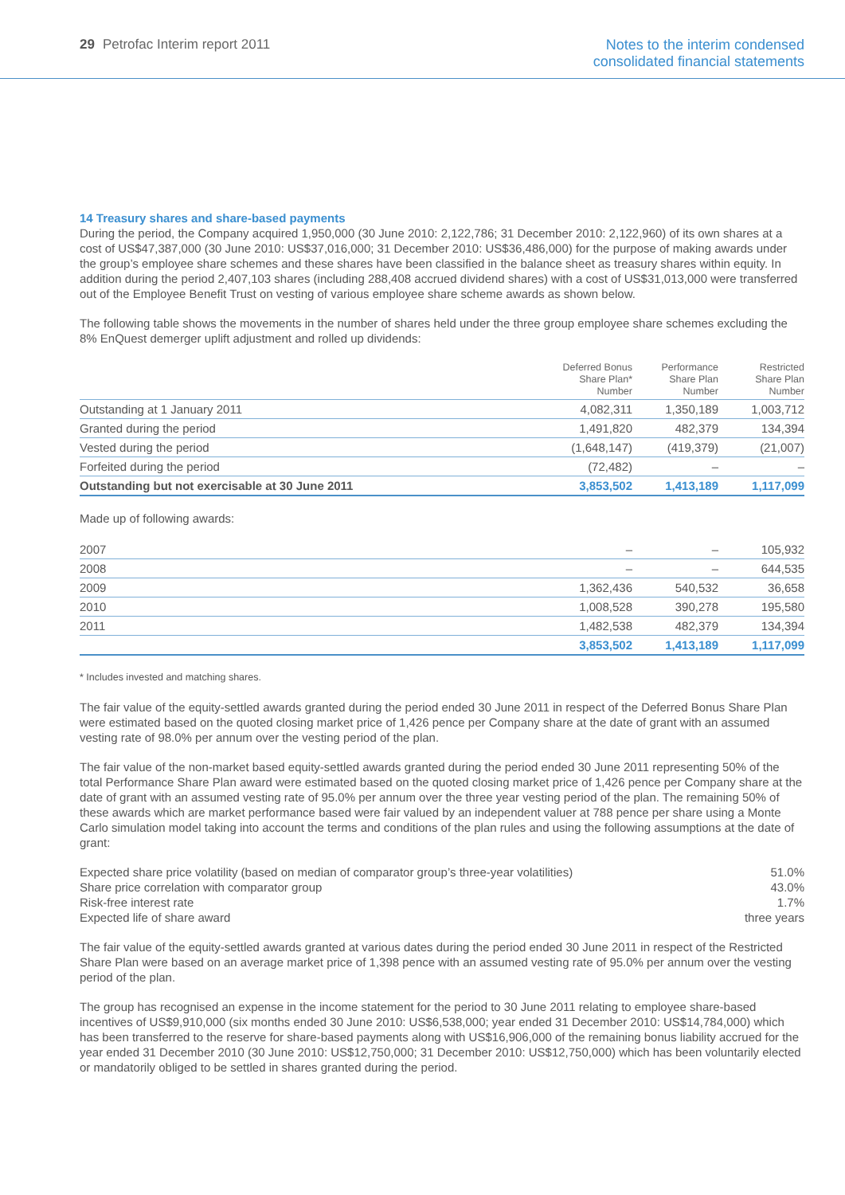29 Petrofac Interim report 2011
Notes to the interim condensed
consolidated financial statements
14 Treasury shares and share-based payments
During the period, the Company acquired 1,950,000 (30 June 2010: 2,122,786; 31 December 2010: 2,122,960) of its own shares at a cost of US$47,387,000 (30 June 2010: US$37,016,000; 31 December 2010: US$36,486,000) for the purpose of making awards under the group’s employee share schemes and these shares have been classified in the balance sheet as treasury shares within equity. In addition during the period 2,407,103 shares (including 288,408 accrued dividend shares) with a cost of US$31,013,000 were transferred out of the Employee Benefit Trust on vesting of various employee share scheme awards as shown below.
The following table shows the movements in the number of shares held under the three group employee share schemes excluding the 8% EnQuest demerger uplift adjustment and rolled up dividends:
| | Deferred Bonus Share Plan* Number | Performance Share Plan Number | Restricted Share Plan Number |
| --- | --- | --- | --- |
| Outstanding at 1 January 2011 | 4,082,311 | 1,350,189 | 1,003,712 |
| Granted during the period | 1,491,820 | 482,379 | 134,394 |
| Vested during the period | (1,648,147) | (419,379) | (21,007) |
| Forfeited during the period | (72,482) | – | – |
| Outstanding but not exercisable at 30 June 2011 | 3,853,502 | 1,413,189 | 1,117,099 |
Made up of following awards:
| 2007 | – | – | 105,932 |
| 2008 | – | – | 644,535 |
| 2009 | 1,362,436 | 540,532 | 36,658 |
| 2010 | 1,008,528 | 390,278 | 195,580 |
| 2011 | 1,482,538 | 482,379 | 134,394 |
| | 3,853,502 | 1,413,189 | 1,117,099 |
* Includes invested and matching shares.
The fair value of the equity-settled awards granted during the period ended 30 June 2011 in respect of the Deferred Bonus Share Plan were estimated based on the quoted closing market price of 1,426 pence per Company share at the date of grant with an assumed vesting rate of 98.0% per annum over the vesting period of the plan.
The fair value of the non-market based equity-settled awards granted during the period ended 30 June 2011 representing 50% of the total Performance Share Plan award were estimated based on the quoted closing market price of 1,426 pence per Company share at the date of grant with an assumed vesting rate of 95.0% per annum over the three year vesting period of the plan. The remaining 50% of these awards which are market performance based were fair valued by an independent valuer at 788 pence per share using a Monte Carlo simulation model taking into account the terms and conditions of the plan rules and using the following assumptions at the date of grant:
| Expected share price volatility (based on median of comparator group’s three-year volatilities) | 51.0% |
| Share price correlation with comparator group | 43.0% |
| Risk-free interest rate | 1.7% |
| Expected life of share award | three years |
The fair value of the equity-settled awards granted at various dates during the period ended 30 June 2011 in respect of the Restricted Share Plan were based on an average market price of 1,398 pence with an assumed vesting rate of 95.0% per annum over the vesting period of the plan.
The group has recognised an expense in the income statement for the period to 30 June 2011 relating to employee share-based incentives of US$9,910,000 (six months ended 30 June 2010: US$6,538,000; year ended 31 December 2010: US$14,784,000) which has been transferred to the reserve for share-based payments along with US$16,906,000 of the remaining bonus liability accrued for the year ended 31 December 2010 (30 June 2010: US$12,750,000; 31 December 2010: US$12,750,000) which has been voluntarily elected or mandatorily obliged to be settled in shares granted during the period.